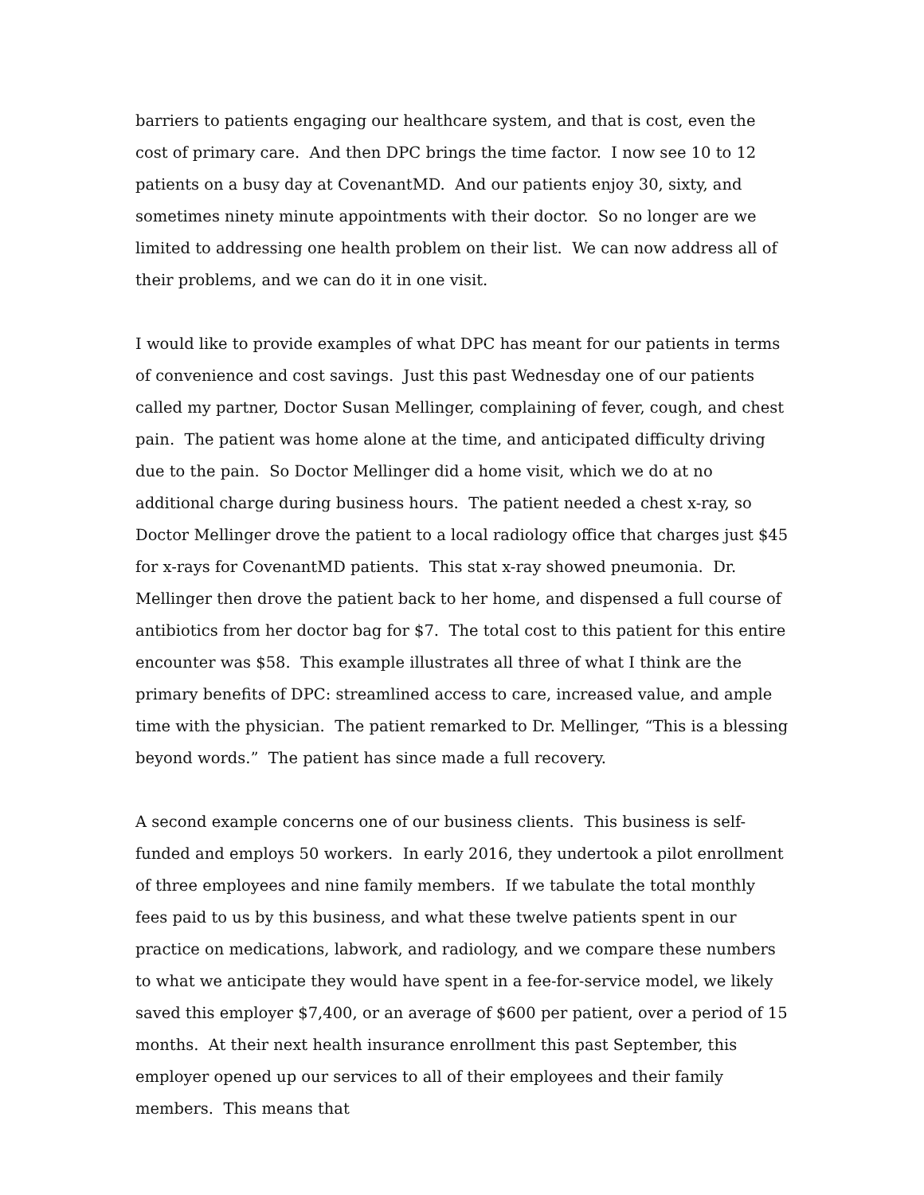barriers to patients engaging our healthcare system, and that is cost, even the cost of primary care. And then DPC brings the time factor. I now see 10 to 12 patients on a busy day at CovenantMD. And our patients enjoy 30, sixty, and sometimes ninety minute appointments with their doctor. So no longer are we limited to addressing one health problem on their list. We can now address all of their problems, and we can do it in one visit.
I would like to provide examples of what DPC has meant for our patients in terms of convenience and cost savings. Just this past Wednesday one of our patients called my partner, Doctor Susan Mellinger, complaining of fever, cough, and chest pain. The patient was home alone at the time, and anticipated difficulty driving due to the pain. So Doctor Mellinger did a home visit, which we do at no additional charge during business hours. The patient needed a chest x-ray, so Doctor Mellinger drove the patient to a local radiology office that charges just $45 for x-rays for CovenantMD patients. This stat x-ray showed pneumonia. Dr. Mellinger then drove the patient back to her home, and dispensed a full course of antibiotics from her doctor bag for $7. The total cost to this patient for this entire encounter was $58. This example illustrates all three of what I think are the primary benefits of DPC: streamlined access to care, increased value, and ample time with the physician. The patient remarked to Dr. Mellinger, “This is a blessing beyond words.” The patient has since made a full recovery.
A second example concerns one of our business clients. This business is self-funded and employs 50 workers. In early 2016, they undertook a pilot enrollment of three employees and nine family members. If we tabulate the total monthly fees paid to us by this business, and what these twelve patients spent in our practice on medications, labwork, and radiology, and we compare these numbers to what we anticipate they would have spent in a fee-for-service model, we likely saved this employer $7,400, or an average of $600 per patient, over a period of 15 months. At their next health insurance enrollment this past September, this employer opened up our services to all of their employees and their family members. This means that